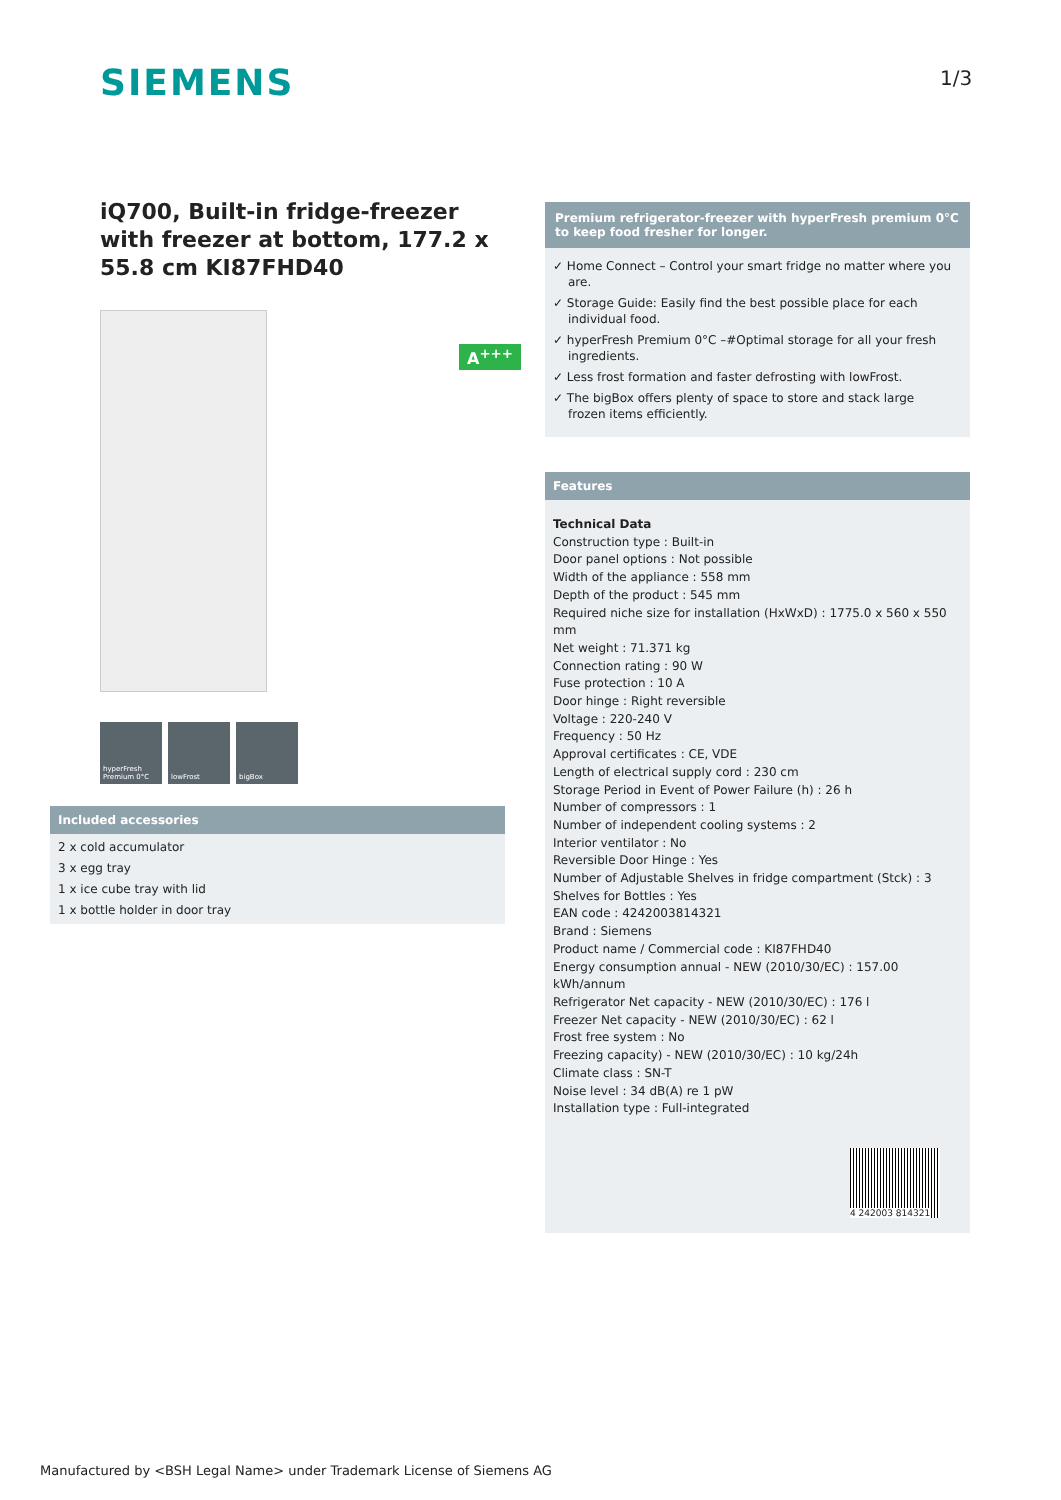SIEMENS 1/3
iQ700, Built-in fridge-freezer with freezer at bottom, 177.2 x 55.8 cm KI87FHD40
hyperFresh Premium 0°C
lowFrost bigBox
A<sup>+++</sup>
Included accessories
2 x cold accumulator
3 x egg tray
1 x ice cube tray with lid
1 x bottle holder in door tray
Premium refrigerator-freezer with hyperFresh premium 0°C to keep food fresher for longer.
✓ Home Connect – Control your smart fridge no matter where you are.
✓ Storage Guide: Easily find the best possible place for each individual food.
✓ hyperFresh Premium 0°C –#Optimal storage for all your fresh ingredients.
✓ Less frost formation and faster defrosting with lowFrost.
✓ The bigBox offers plenty of space to store and stack large frozen items efficiently.
Features
Technical Data
Construction type : Built-in
Door panel options : Not possible
Width of the appliance : 558 mm
Depth of the product : 545 mm
Required niche size for installation (HxWxD) : 1775.0 x 560 x 550 mm
Net weight : 71.371 kg
Connection rating : 90 W
Fuse protection : 10 A
Door hinge : Right reversible
Voltage : 220-240 V
Frequency : 50 Hz
Approval certificates : CE, VDE
Length of electrical supply cord : 230 cm
Storage Period in Event of Power Failure (h) : 26 h
Number of compressors : 1
Number of independent cooling systems : 2
Interior ventilator : No
Reversible Door Hinge : Yes
Number of Adjustable Shelves in fridge compartment (Stck) : 3
Shelves for Bottles : Yes
EAN code : 4242003814321
Brand : Siemens
Product name / Commercial code : KI87FHD40
Energy consumption annual - NEW (2010/30/EC) : 157.00 kWh/annum
Refrigerator Net capacity - NEW (2010/30/EC) : 176 l
Freezer Net capacity - NEW (2010/30/EC) : 62 l
Frost free system : No
Freezing capacity) - NEW (2010/30/EC) : 10 kg/24h
Climate class : SN-T
Noise level : 34 dB(A) re 1 pW
Installation type : Full-integrated
4 242003 814321
Manufactured by <BSH Legal Name> under Trademark License of Siemens AG